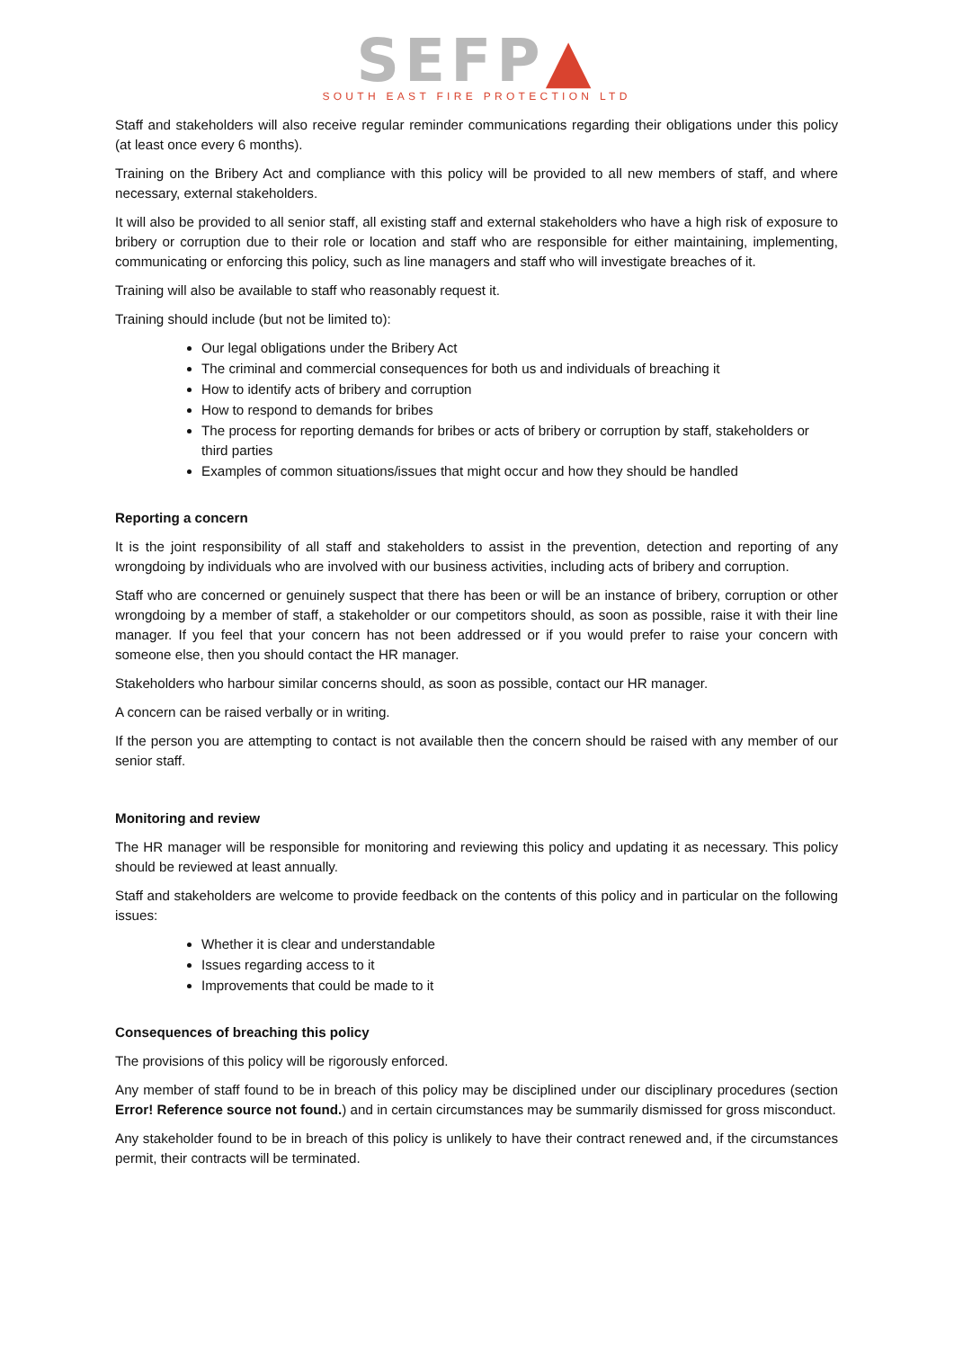SEFP▲
SOUTH EAST FIRE PROTECTION LTD
Staff and stakeholders will also receive regular reminder communications regarding their obligations under this policy (at least once every 6 months).
Training on the Bribery Act and compliance with this policy will be provided to all new members of staff, and where necessary, external stakeholders.
It will also be provided to all senior staff, all existing staff and external stakeholders who have a high risk of exposure to bribery or corruption due to their role or location and staff who are responsible for either maintaining, implementing, communicating or enforcing this policy, such as line managers and staff who will investigate breaches of it.
Training will also be available to staff who reasonably request it.
Training should include (but not be limited to):
Our legal obligations under the Bribery Act
The criminal and commercial consequences for both us and individuals of breaching it
How to identify acts of bribery and corruption
How to respond to demands for bribes
The process for reporting demands for bribes or acts of bribery or corruption by staff, stakeholders or third parties
Examples of common situations/issues that might occur and how they should be handled
Reporting a concern
It is the joint responsibility of all staff and stakeholders to assist in the prevention, detection and reporting of any wrongdoing by individuals who are involved with our business activities, including acts of bribery and corruption.
Staff who are concerned or genuinely suspect that there has been or will be an instance of bribery, corruption or other wrongdoing by a member of staff, a stakeholder or our competitors should, as soon as possible, raise it with their line manager. If you feel that your concern has not been addressed or if you would prefer to raise your concern with someone else, then you should contact the HR manager.
Stakeholders who harbour similar concerns should, as soon as possible, contact our HR manager.
A concern can be raised verbally or in writing.
If the person you are attempting to contact is not available then the concern should be raised with any member of our senior staff.
Monitoring and review
The HR manager will be responsible for monitoring and reviewing this policy and updating it as necessary. This policy should be reviewed at least annually.
Staff and stakeholders are welcome to provide feedback on the contents of this policy and in particular on the following issues:
Whether it is clear and understandable
Issues regarding access to it
Improvements that could be made to it
Consequences of breaching this policy
The provisions of this policy will be rigorously enforced.
Any member of staff found to be in breach of this policy may be disciplined under our disciplinary procedures (section Error! Reference source not found.) and in certain circumstances may be summarily dismissed for gross misconduct.
Any stakeholder found to be in breach of this policy is unlikely to have their contract renewed and, if the circumstances permit, their contracts will be terminated.